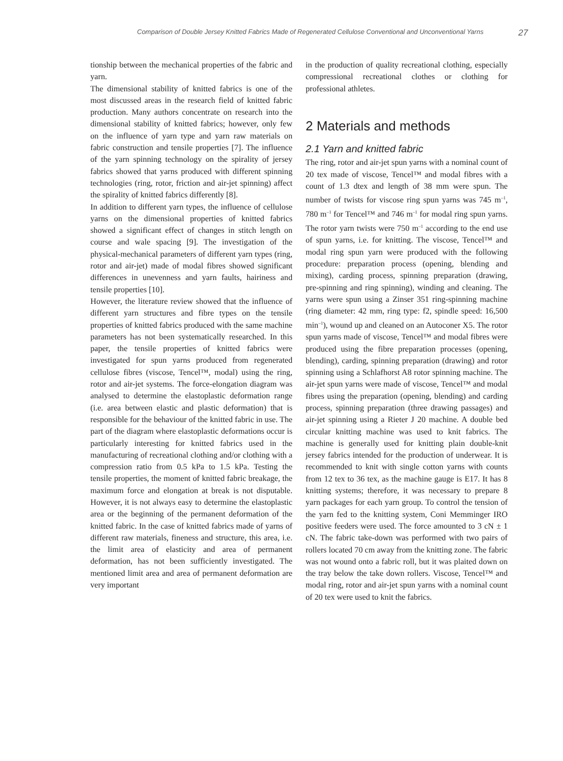Comparison of Double Jersey Knitted Fabrics Made of Regenerated Cellulose Conventional and Unconventional Yarns 27
tionship between the mechanical properties of the fabric and yarn.
The dimensional stability of knitted fabrics is one of the most discussed areas in the research field of knitted fabric production. Many authors concentrate on research into the dimensional stability of knitted fabrics; however, only few on the influence of yarn type and yarn raw materials on fabric construction and tensile properties [7]. The influence of the yarn spinning technology on the spirality of jersey fabrics showed that yarns produced with different spinning technologies (ring, rotor, friction and air-jet spinning) affect the spirality of knitted fabrics differently [8].
In addition to different yarn types, the influence of cellulose yarns on the dimensional properties of knitted fabrics showed a significant effect of changes in stitch length on course and wale spacing [9]. The investigation of the physical-mechanical parameters of different yarn types (ring, rotor and air-jet) made of modal fibres showed significant differences in unevenness and yarn faults, hairiness and tensile properties [10].
However, the literature review showed that the influence of different yarn structures and fibre types on the tensile properties of knitted fabrics produced with the same machine parameters has not been systematically researched. In this paper, the tensile properties of knitted fabrics were investigated for spun yarns produced from regenerated cellulose fibres (viscose, Tencel™, modal) using the ring, rotor and air-jet systems. The force-elongation diagram was analysed to determine the elastoplastic deformation range (i.e. area between elastic and plastic deformation) that is responsible for the behaviour of the knitted fabric in use. The part of the diagram where elastoplastic deformations occur is particularly interesting for knitted fabrics used in the manufacturing of recreational clothing and/or clothing with a compression ratio from 0.5 kPa to 1.5 kPa. Testing the tensile properties, the moment of knitted fabric breakage, the maximum force and elongation at break is not disputable. However, it is not always easy to determine the elastoplastic area or the beginning of the permanent deformation of the knitted fabric. In the case of knitted fabrics made of yarns of different raw materials, fineness and structure, this area, i.e. the limit area of elasticity and area of permanent deformation, has not been sufficiently investigated. The mentioned limit area and area of permanent deformation are very important
in the production of quality recreational clothing, especially compressional recreational clothes or clothing for professional athletes.
2 Materials and methods
2.1 Yarn and knitted fabric
The ring, rotor and air-jet spun yarns with a nominal count of 20 tex made of viscose, Tencel™ and modal fibres with a count of 1.3 dtex and length of 38 mm were spun. The number of twists for viscose ring spun yarns was 745 m<sup>–1</sup>, 780 m<sup>–1</sup> for Tencel™ and 746 m<sup>–1</sup> for modal ring spun yarns. The rotor yarn twists were 750 m<sup>–1</sup> according to the end use of spun yarns, i.e. for knitting. The viscose, Tencel™ and modal ring spun yarn were produced with the following procedure: preparation process (opening, blending and mixing), carding process, spinning preparation (drawing, pre-spinning and ring spinning), winding and cleaning. The yarns were spun using a Zinser 351 ring-spinning machine (ring diameter: 42 mm, ring type: f2, spindle speed: 16,500 min<sup>–1</sup>), wound up and cleaned on an Autoconer X5. The rotor spun yarns made of viscose, Tencel™ and modal fibres were produced using the fibre preparation processes (opening, blending), carding, spinning preparation (drawing) and rotor spinning using a Schlafhorst A8 rotor spinning machine. The air-jet spun yarns were made of viscose, Tencel™ and modal fibres using the preparation (opening, blending) and carding process, spinning preparation (three drawing passages) and air-jet spinning using a Rieter J 20 machine. A double bed circular knitting machine was used to knit fabrics. The machine is generally used for knitting plain double-knit jersey fabrics intended for the production of underwear. It is recommended to knit with single cotton yarns with counts from 12 tex to 36 tex, as the machine gauge is E17. It has 8 knitting systems; therefore, it was necessary to prepare 8 yarn packages for each yarn group. To control the tension of the yarn fed to the knitting system, Coni Memminger IRO positive feeders were used. The force amounted to 3 cN ± 1 cN. The fabric take-down was performed with two pairs of rollers located 70 cm away from the knitting zone. The fabric was not wound onto a fabric roll, but it was plaited down on the tray below the take down rollers. Viscose, Tencel™ and modal ring, rotor and air-jet spun yarns with a nominal count of 20 tex were used to knit the fabrics.